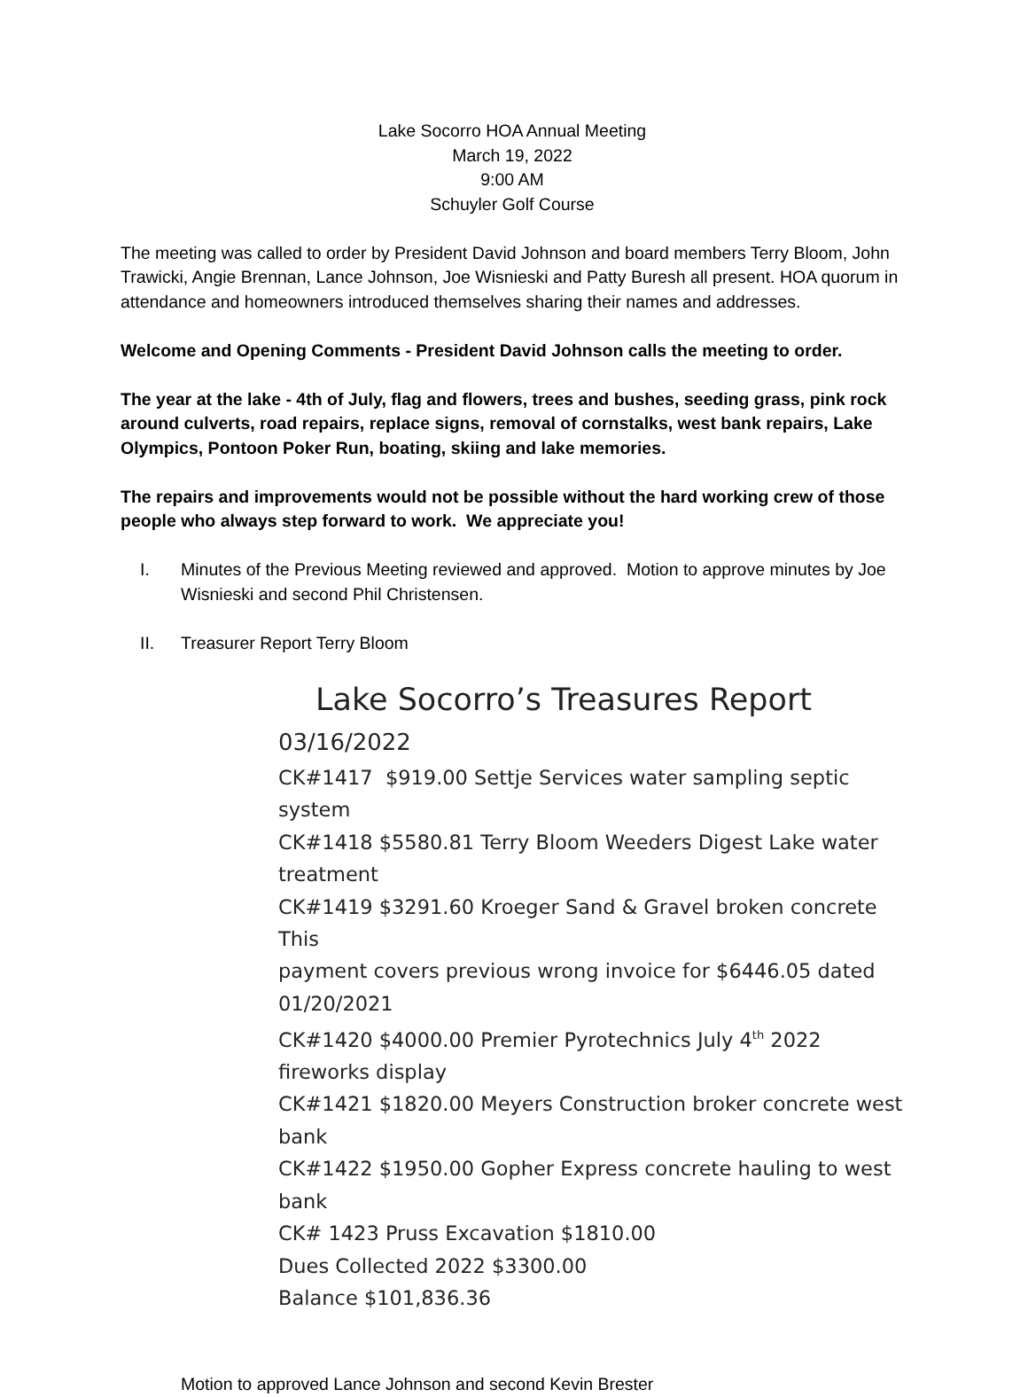Lake Socorro HOA Annual Meeting
March 19, 2022
9:00 AM
Schuyler Golf Course
The meeting was called to order by President David Johnson and board members Terry Bloom, John Trawicki, Angie Brennan, Lance Johnson, Joe Wisnieski and Patty Buresh all present. HOA quorum in attendance and homeowners introduced themselves sharing their names and addresses.
Welcome and Opening Comments - President David Johnson calls the meeting to order.
The year at the lake - 4th of July, flag and flowers, trees and bushes, seeding grass, pink rock around culverts, road repairs, replace signs, removal of cornstalks, west bank repairs, Lake Olympics, Pontoon Poker Run, boating, skiing and lake memories.
The repairs and improvements would not be possible without the hard working crew of those people who always step forward to work. We appreciate you!
I. Minutes of the Previous Meeting reviewed and approved. Motion to approve minutes by Joe Wisnieski and second Phil Christensen.
II. Treasurer Report Terry Bloom
Lake Socorro’s Treasures Report
03/16/2022
CK#1417 $919.00 Settje Services water sampling septic system
CK#1418 $5580.81 Terry Bloom Weeders Digest Lake water treatment
CK#1419 $3291.60 Kroeger Sand & Gravel broken concrete This
payment covers previous wrong invoice for $6446.05 dated 01/20/2021
CK#1420 $4000.00 Premier Pyrotechnics July 4<sup>th</sup> 2022 fireworks display
CK#1421 $1820.00 Meyers Construction broker concrete west bank
CK#1422 $1950.00 Gopher Express concrete hauling to west bank
CK# 1423 Pruss Excavation $1810.00
Dues Collected 2022 $3300.00
Balance $101,836.36
Motion to approved Lance Johnson and second Kevin Brester